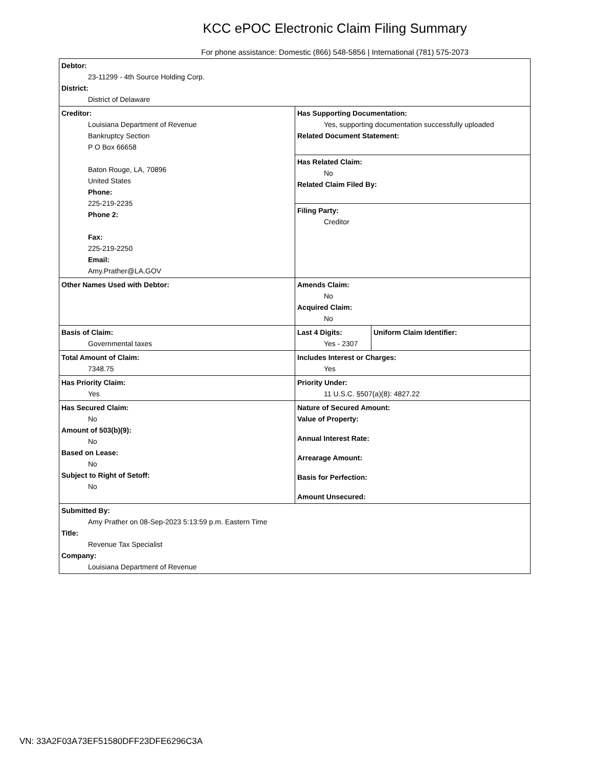KCC ePOC Electronic Claim Filing Summary
For phone assistance: Domestic (866) 548-5856 | International (781) 575-2073
| Debtor: 23-11299 - 4th Source Holding Corp. District: District of Delaware | | |
| Creditor: Louisiana Department of Revenue Bankruptcy Section P O Box 66658 Baton Rouge, LA, 70896 United States Phone: 225-219-2235 Phone 2: Fax: 225-219-2250 Email: Amy.Prather@LA.GOV | Has Supporting Documentation: Yes, supporting documentation successfully uploaded Related Document Statement: | |
| | Has Related Claim: No Related Claim Filed By: | |
| | Filing Party: Creditor | |
| Other Names Used with Debtor: | Amends Claim: No Acquired Claim: No | |
| Basis of Claim: Governmental taxes | Last 4 Digits: Yes - 2307 | Uniform Claim Identifier: |
| Total Amount of Claim: 7348.75 | Includes Interest or Charges: Yes | |
| Has Priority Claim: Yes | Priority Under: 11 U.S.C. §507(a)(8): 4827.22 | |
| Has Secured Claim: No Amount of 503(b)(9): No Based on Lease: No Subject to Right of Setoff: No | Nature of Secured Amount: Value of Property: Annual Interest Rate: Arrearage Amount: Basis for Perfection: Amount Unsecured: | |
| Submitted By: Amy Prather on 08-Sep-2023 5:13:59 p.m. Eastern Time Title: Revenue Tax Specialist Company: Louisiana Department of Revenue | | |
VN: 33A2F03A73EF51580DFF23DFE6296C3A